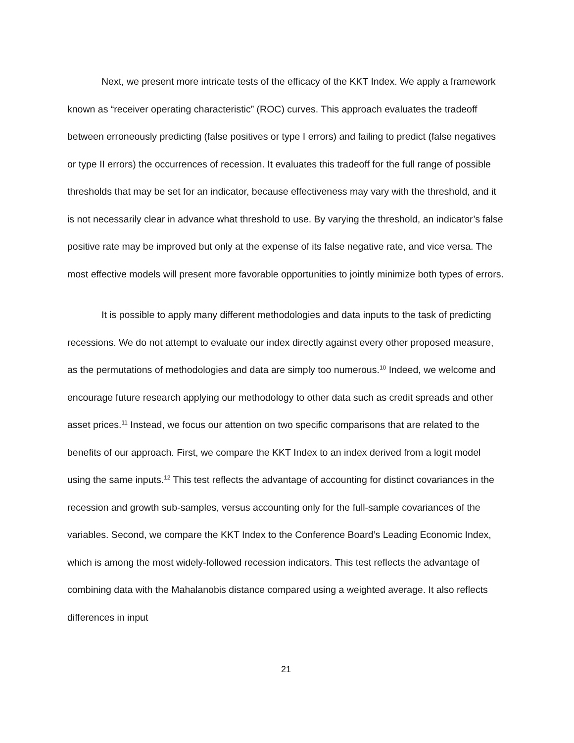Next, we present more intricate tests of the efficacy of the KKT Index. We apply a framework known as “receiver operating characteristic” (ROC) curves. This approach evaluates the tradeoff between erroneously predicting (false positives or type I errors) and failing to predict (false negatives or type II errors) the occurrences of recession. It evaluates this tradeoff for the full range of possible thresholds that may be set for an indicator, because effectiveness may vary with the threshold, and it is not necessarily clear in advance what threshold to use. By varying the threshold, an indicator’s false positive rate may be improved but only at the expense of its false negative rate, and vice versa. The most effective models will present more favorable opportunities to jointly minimize both types of errors.
It is possible to apply many different methodologies and data inputs to the task of predicting recessions. We do not attempt to evaluate our index directly against every other proposed measure, as the permutations of methodologies and data are simply too numerous.<sup>10</sup> Indeed, we welcome and encourage future research applying our methodology to other data such as credit spreads and other asset prices.<sup>11</sup> Instead, we focus our attention on two specific comparisons that are related to the benefits of our approach. First, we compare the KKT Index to an index derived from a logit model using the same inputs.<sup>12</sup> This test reflects the advantage of accounting for distinct covariances in the recession and growth sub-samples, versus accounting only for the full-sample covariances of the variables. Second, we compare the KKT Index to the Conference Board’s Leading Economic Index, which is among the most widely-followed recession indicators. This test reflects the advantage of combining data with the Mahalanobis distance compared using a weighted average. It also reflects differences in input
21